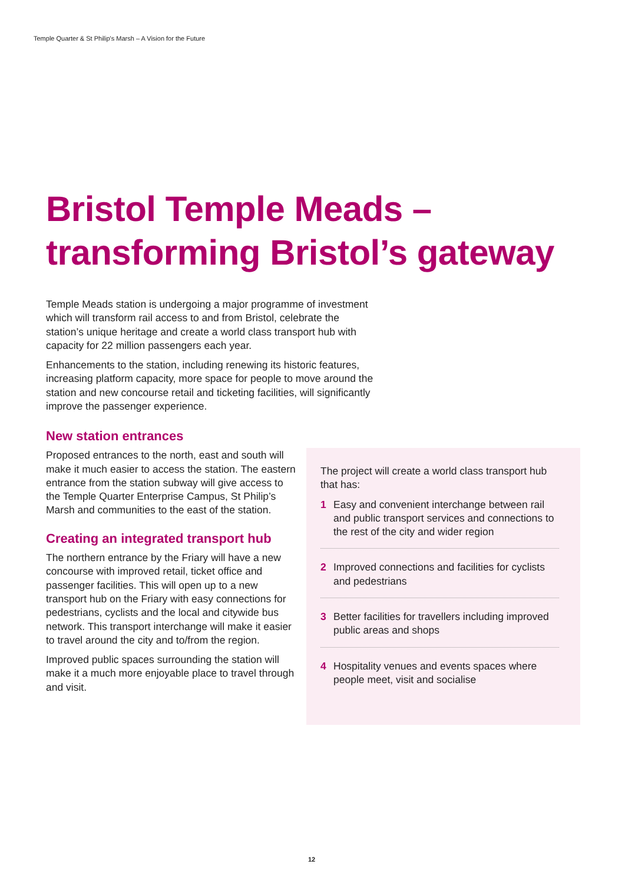Temple Quarter & St Philip's Marsh – A Vision for the Future
Bristol Temple Meads –
transforming Bristol’s gateway
Temple Meads station is undergoing a major programme of investment which will transform rail access to and from Bristol, celebrate the station’s unique heritage and create a world class transport hub with capacity for 22 million passengers each year.
Enhancements to the station, including renewing its historic features, increasing platform capacity, more space for people to move around the station and new concourse retail and ticketing facilities, will significantly improve the passenger experience.
New station entrances
Proposed entrances to the north, east and south will make it much easier to access the station. The eastern entrance from the station subway will give access to the Temple Quarter Enterprise Campus, St Philip’s Marsh and communities to the east of the station.
Creating an integrated transport hub
The northern entrance by the Friary will have a new concourse with improved retail, ticket office and passenger facilities. This will open up to a new transport hub on the Friary with easy connections for pedestrians, cyclists and the local and citywide bus network. This transport interchange will make it easier to travel around the city and to/from the region.
Improved public spaces surrounding the station will make it a much more enjoyable place to travel through and visit.
The project will create a world class transport hub that has:
1 Easy and convenient interchange between rail and public transport services and connections to the rest of the city and wider region
2 Improved connections and facilities for cyclists and pedestrians
3 Better facilities for travellers including improved public areas and shops
4 Hospitality venues and events spaces where people meet, visit and socialise
12